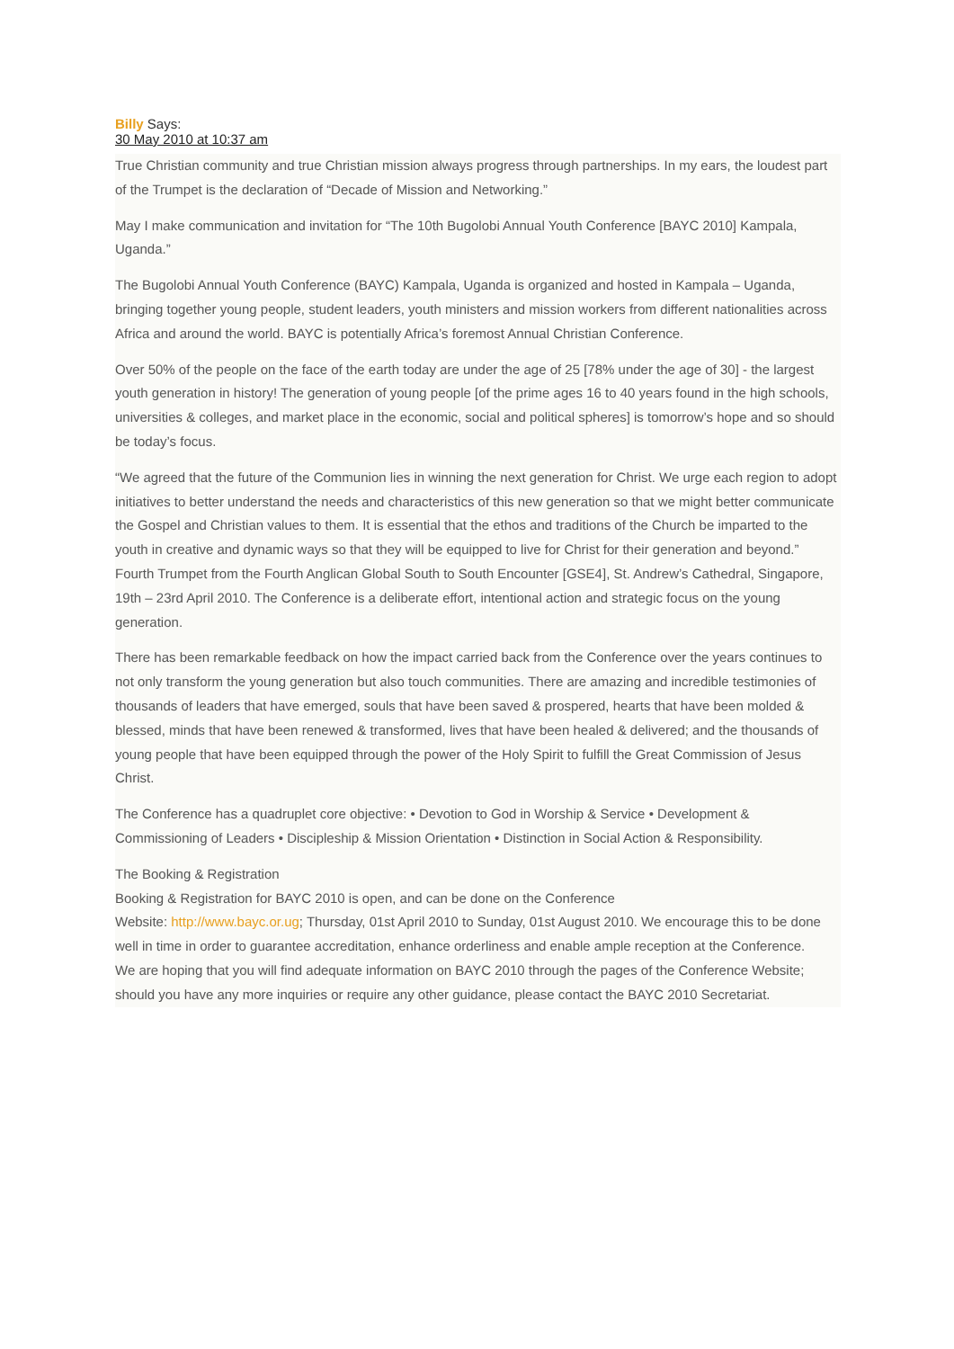Billy Says:
30 May 2010 at 10:37 am
True Christian community and true Christian mission always progress through partnerships. In my ears, the loudest part of the Trumpet is the declaration of “Decade of Mission and Networking.”
May I make communication and invitation for “The 10th Bugolobi Annual Youth Conference [BAYC 2010] Kampala, Uganda.”
The Bugolobi Annual Youth Conference (BAYC) Kampala, Uganda is organized and hosted in Kampala – Uganda, bringing together young people, student leaders, youth ministers and mission workers from different nationalities across Africa and around the world. BAYC is potentially Africa’s foremost Annual Christian Conference.
Over 50% of the people on the face of the earth today are under the age of 25 [78% under the age of 30] - the largest youth generation in history! The generation of young people [of the prime ages 16 to 40 years found in the high schools, universities & colleges, and market place in the economic, social and political spheres] is tomorrow’s hope and so should be today’s focus.
“We agreed that the future of the Communion lies in winning the next generation for Christ. We urge each region to adopt initiatives to better understand the needs and characteristics of this new generation so that we might better communicate the Gospel and Christian values to them. It is essential that the ethos and traditions of the Church be imparted to the youth in creative and dynamic ways so that they will be equipped to live for Christ for their generation and beyond.” Fourth Trumpet from the Fourth Anglican Global South to South Encounter [GSE4], St. Andrew’s Cathedral, Singapore, 19th – 23rd April 2010. The Conference is a deliberate effort, intentional action and strategic focus on the young generation.
There has been remarkable feedback on how the impact carried back from the Conference over the years continues to not only transform the young generation but also touch communities. There are amazing and incredible testimonies of thousands of leaders that have emerged, souls that have been saved & prospered, hearts that have been molded & blessed, minds that have been renewed & transformed, lives that have been healed & delivered; and the thousands of young people that have been equipped through the power of the Holy Spirit to fulfill the Great Commission of Jesus Christ.
The Conference has a quadruplet core objective: • Devotion to God in Worship & Service • Development & Commissioning of Leaders • Discipleship & Mission Orientation • Distinction in Social Action & Responsibility.
The Booking & Registration
Booking & Registration for BAYC 2010 is open, and can be done on the Conference
Website: http://www.bayc.or.ug; Thursday, 01st April 2010 to Sunday, 01st August 2010. We encourage this to be done well in time in order to guarantee accreditation, enhance orderliness and enable ample reception at the Conference.
We are hoping that you will find adequate information on BAYC 2010 through the pages of the Conference Website; should you have any more inquiries or require any other guidance, please contact the BAYC 2010 Secretariat.